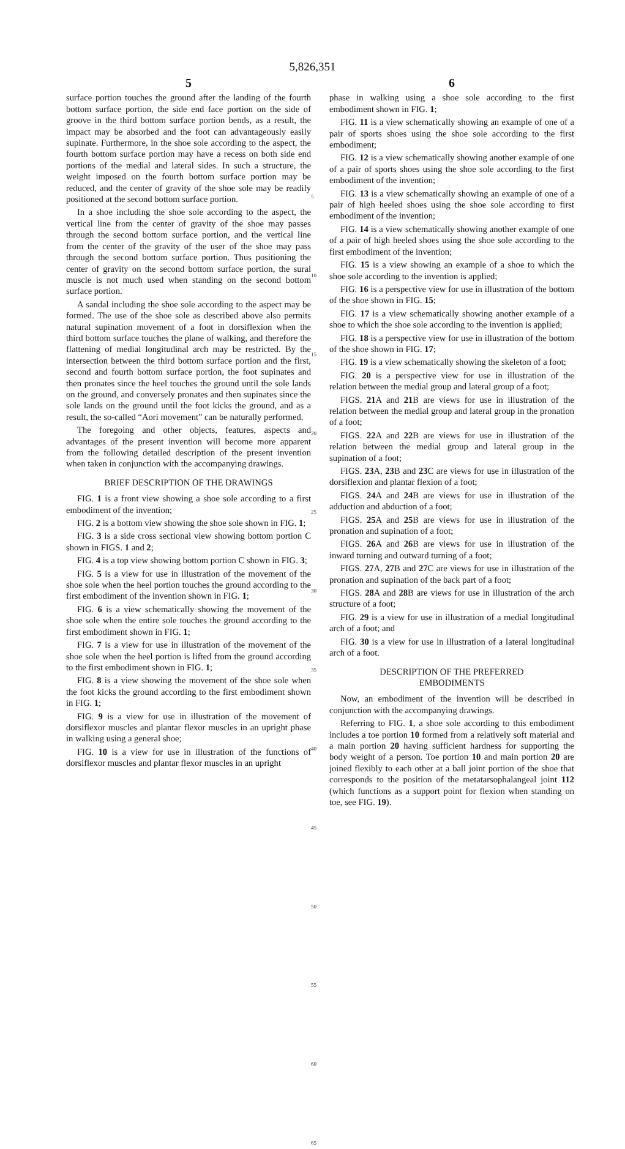5,826,351
5
surface portion touches the ground after the landing of the fourth bottom surface portion, the side end face portion on the side of groove in the third bottom surface portion bends, as a result, the impact may be absorbed and the foot can advantageously easily supinate. Furthermore, in the shoe sole according to the aspect, the fourth bottom surface portion may have a recess on both side end portions of the medial and lateral sides. In such a structure, the weight imposed on the fourth bottom surface portion may be reduced, and the center of gravity of the shoe sole may be readily positioned at the second bottom surface portion.
In a shoe including the shoe sole according to the aspect, the vertical line from the center of gravity of the shoe may passes through the second bottom surface portion, and the vertical line from the center of the gravity of the user of the shoe may pass through the second bottom surface portion. Thus positioning the center of gravity on the second bottom surface portion, the sural muscle is not much used when standing on the second bottom surface portion.
A sandal including the shoe sole according to the aspect may be formed. The use of the shoe sole as described above also permits natural supination movement of a foot in dorsiflexion when the third bottom surface touches the plane of walking, and therefore the flattening of medial longitudinal arch may be restricted. By the intersection between the third bottom surface portion and the first, second and fourth bottom surface portion, the foot supinates and then pronates since the heel touches the ground until the sole lands on the ground, and conversely pronates and then supinates since the sole lands on the ground until the foot kicks the ground, and as a result, the so-called “Aori movement” can be naturally performed.
The foregoing and other objects, features, aspects and advantages of the present invention will become more apparent from the following detailed description of the present invention when taken in conjunction with the accompanying drawings.
BRIEF DESCRIPTION OF THE DRAWINGS
FIG. 1 is a front view showing a shoe sole according to a first embodiment of the invention;
FIG. 2 is a bottom view showing the shoe sole shown in FIG. 1;
FIG. 3 is a side cross sectional view showing bottom portion C shown in FIGS. 1 and 2;
FIG. 4 is a top view showing bottom portion C shown in FIG. 3;
FIG. 5 is a view for use in illustration of the movement of the shoe sole when the heel portion touches the ground according to the first embodiment of the invention shown in FIG. 1;
FIG. 6 is a view schematically showing the movement of the shoe sole when the entire sole touches the ground according to the first embodiment shown in FIG. 1;
FIG. 7 is a view for use in illustration of the movement of the shoe sole when the heel portion is lifted from the ground according to the first embodiment shown in FIG. 1;
FIG. 8 is a view showing the movement of the shoe sole when the foot kicks the ground according to the first embodiment shown in FIG. 1;
FIG. 9 is a view for use in illustration of the movement of dorsiflexor muscles and plantar flexor muscles in an upright phase in walking using a general shoe;
FIG. 10 is a view for use in illustration of the functions of dorsiflexor muscles and plantar flexor muscles in an upright
5
10
15
20
25
30
35
40
45
50
55
60
65
6
phase in walking using a shoe sole according to the first embodiment shown in FIG. 1;
FIG. 11 is a view schematically showing an example of one of a pair of sports shoes using the shoe sole according to the first embodiment;
FIG. 12 is a view schematically showing another example of one of a pair of sports shoes using the shoe sole according to the first embodiment of the invention;
FIG. 13 is a view schematically showing an example of one of a pair of high heeled shoes using the shoe sole according to first embodiment of the invention;
FIG. 14 is a view schematically showing another example of one of a pair of high heeled shoes using the shoe sole according to the first embodiment of the invention;
FIG. 15 is a view showing an example of a shoe to which the shoe sole according to the invention is applied;
FIG. 16 is a perspective view for use in illustration of the bottom of the shoe shown in FIG. 15;
FIG. 17 is a view schematically showing another example of a shoe to which the shoe sole according to the invention is applied;
FIG. 18 is a perspective view for use in illustration of the bottom of the shoe shown in FIG. 17;
FIG. 19 is a view schematically showing the skeleton of a foot;
FIG. 20 is a perspective view for use in illustration of the relation between the medial group and lateral group of a foot;
FIGS. 21 A and 21 B are views for use in illustration of the relation between the medial group and lateral group in the pronation of a foot;
FIGS. 22 A and 22 B are views for use in illustration of the relation between the medial group and lateral group in the supination of a foot;
FIGS. 23 A, 23 B and 23 C are views for use in illustration of the dorsiflexion and plantar flexion of a foot;
FIGS. 24 A and 24 B are views for use in illustration of the adduction and abduction of a foot;
FIGS. 25 A and 25 B are views for use in illustration of the pronation and supination of a foot;
FIGS. 26 A and 26 B are views for use in illustration of the inward turning and outward turning of a foot;
FIGS. 27 A, 27 B and 27 C are views for use in illustration of the pronation and supination of the back part of a foot;
FIGS. 28 A and 28 B are views for use in illustration of the arch structure of a foot;
FIG. 29 is a view for use in illustration of a medial longitudinal arch of a foot; and
FIG. 30 is a view for use in illustration of a lateral longitudinal arch of a foot.
DESCRIPTION OF THE PREFERRED
EMBODIMENTS
Now, an embodiment of the invention will be described in conjunction with the accompanying drawings.
Referring to FIG. 1, a shoe sole according to this embodiment includes a toe portion 10 formed from a relatively soft material and a main portion 20 having sufficient hardness for supporting the body weight of a person. Toe portion 10 and main portion 20 are joined flexibly to each other at a ball joint portion of the shoe that corresponds to the position of the metatarsophalangeal joint 112 (which functions as a support point for flexion when standing on toe, see FIG. 19).